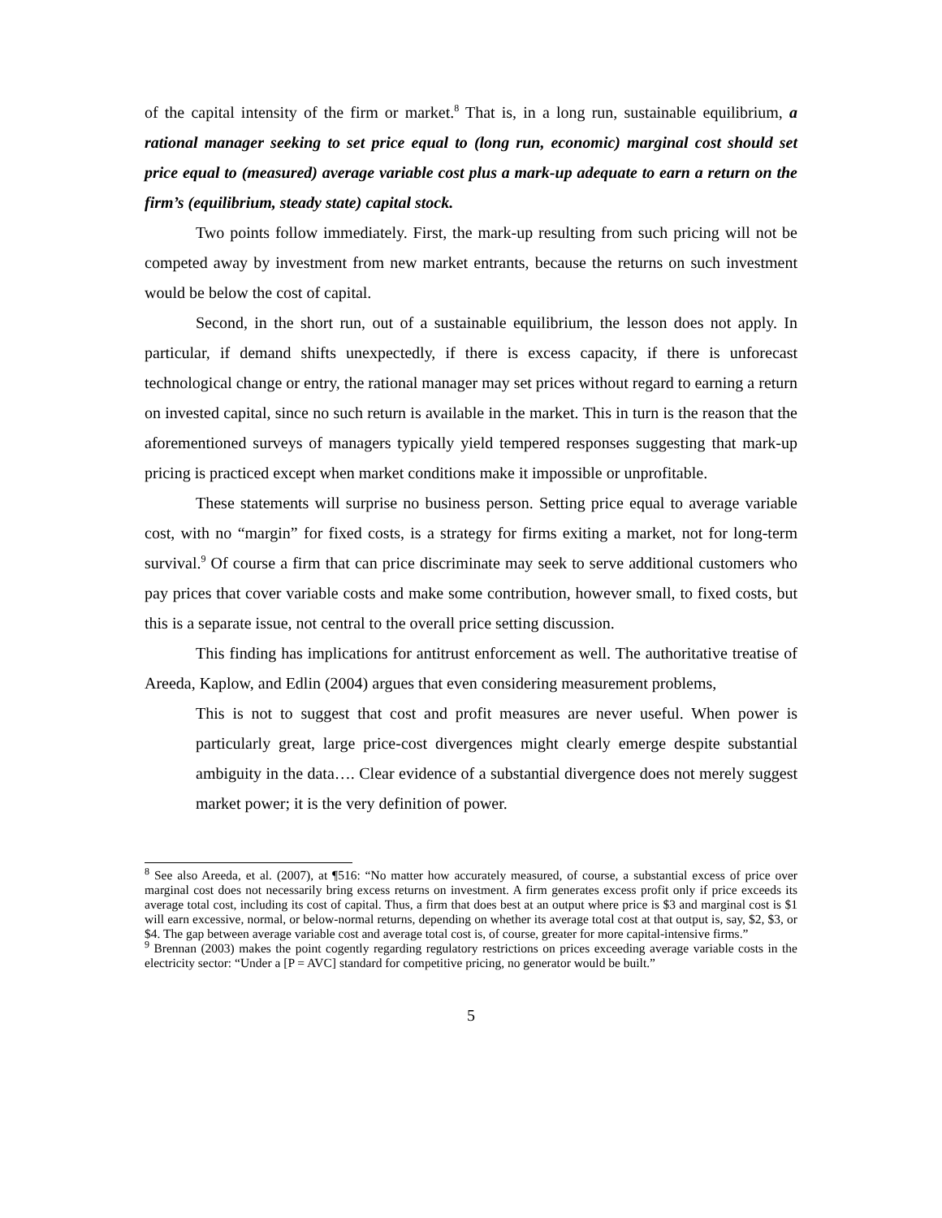of the capital intensity of the firm or market.<sup>8</sup> That is, in a long run, sustainable equilibrium, a rational manager seeking to set price equal to (long run, economic) marginal cost should set price equal to (measured) average variable cost plus a mark-up adequate to earn a return on the firm’s (equilibrium, steady state) capital stock.
Two points follow immediately. First, the mark-up resulting from such pricing will not be competed away by investment from new market entrants, because the returns on such investment would be below the cost of capital.
Second, in the short run, out of a sustainable equilibrium, the lesson does not apply. In particular, if demand shifts unexpectedly, if there is excess capacity, if there is unforecast technological change or entry, the rational manager may set prices without regard to earning a return on invested capital, since no such return is available in the market. This in turn is the reason that the aforementioned surveys of managers typically yield tempered responses suggesting that mark-up pricing is practiced except when market conditions make it impossible or unprofitable.
These statements will surprise no business person. Setting price equal to average variable cost, with no “margin” for fixed costs, is a strategy for firms exiting a market, not for long-term survival.<sup>9</sup> Of course a firm that can price discriminate may seek to serve additional customers who pay prices that cover variable costs and make some contribution, however small, to fixed costs, but this is a separate issue, not central to the overall price setting discussion.
This finding has implications for antitrust enforcement as well. The authoritative treatise of Areeda, Kaplow, and Edlin (2004) argues that even considering measurement problems,
This is not to suggest that cost and profit measures are never useful. When power is particularly great, large price-cost divergences might clearly emerge despite substantial ambiguity in the data…. Clear evidence of a substantial divergence does not merely suggest market power; it is the very definition of power.
<sup>8</sup> See also Areeda, et al. (2007), at ¶516: “No matter how accurately measured, of course, a substantial excess of price over marginal cost does not necessarily bring excess returns on investment. A firm generates excess profit only if price exceeds its average total cost, including its cost of capital. Thus, a firm that does best at an output where price is $3 and marginal cost is $1 will earn excessive, normal, or below-normal returns, depending on whether its average total cost at that output is, say, $2, $3, or $4. The gap between average variable cost and average total cost is, of course, greater for more capital-intensive firms.”
<sup>9</sup> Brennan (2003) makes the point cogently regarding regulatory restrictions on prices exceeding average variable costs in the electricity sector: “Under a [P = AVC] standard for competitive pricing, no generator would be built.”
5